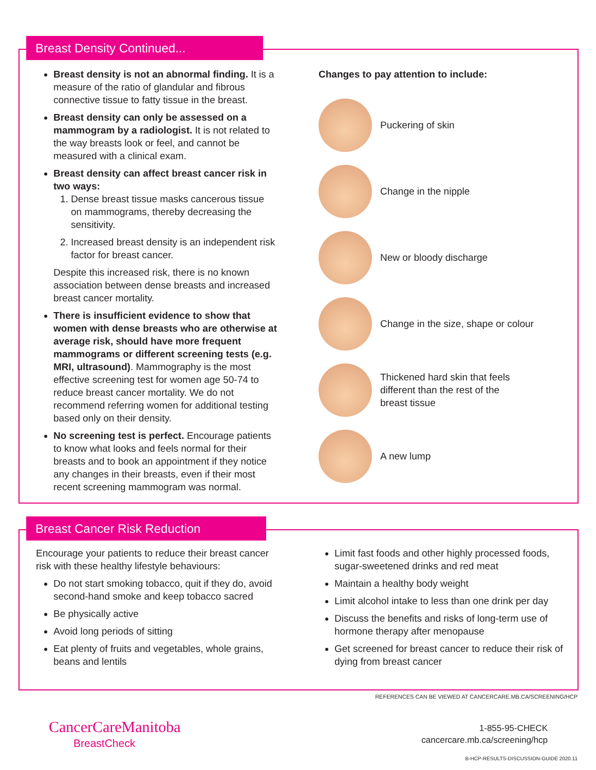Breast Density Continued...
Breast density is not an abnormal finding. It is a measure of the ratio of glandular and fibrous connective tissue to fatty tissue in the breast.
Breast density can only be assessed on a mammogram by a radiologist. It is not related to the way breasts look or feel, and cannot be measured with a clinical exam.
Breast density can affect breast cancer risk in two ways:
1. Dense breast tissue masks cancerous tissue on mammograms, thereby decreasing the sensitivity.
2. Increased breast density is an independent risk factor for breast cancer.
Despite this increased risk, there is no known association between dense breasts and increased breast cancer mortality.
There is insufficient evidence to show that women with dense breasts who are otherwise at average risk, should have more frequent mammograms or different screening tests (e.g. MRI, ultrasound). Mammography is the most effective screening test for women age 50-74 to reduce breast cancer mortality. We do not recommend referring women for additional testing based only on their density.
No screening test is perfect. Encourage patients to know what looks and feels normal for their breasts and to book an appointment if they notice any changes in their breasts, even if their most recent screening mammogram was normal.
Changes to pay attention to include:
Puckering of skin
Change in the nipple
New or bloody discharge
Change in the size, shape or colour
Thickened hard skin that feels
different than the rest of the
breast tissue
A new lump
Breast Cancer Risk Reduction
Encourage your patients to reduce their breast cancer risk with these healthy lifestyle behaviours:
Do not start smoking tobacco, quit if they do, avoid second-hand smoke and keep tobacco sacred
Be physically active
Avoid long periods of sitting
Eat plenty of fruits and vegetables, whole grains, beans and lentils
Limit fast foods and other highly processed foods, sugar-sweetened drinks and red meat
Maintain a healthy body weight
Limit alcohol intake to less than one drink per day
Discuss the benefits and risks of long-term use of hormone therapy after menopause
Get screened for breast cancer to reduce their risk of dying from breast cancer
REFERENCES CAN BE VIEWED AT CANCERCARE.MB.CA/SCREENING/HCP
CancerCareManitoba
BreastCheck
1-855-95-CHECK
cancercare.mb.ca/screening/hcp
B-HCP-RESULTS-DISCUSSION-GUIDE 2020.11